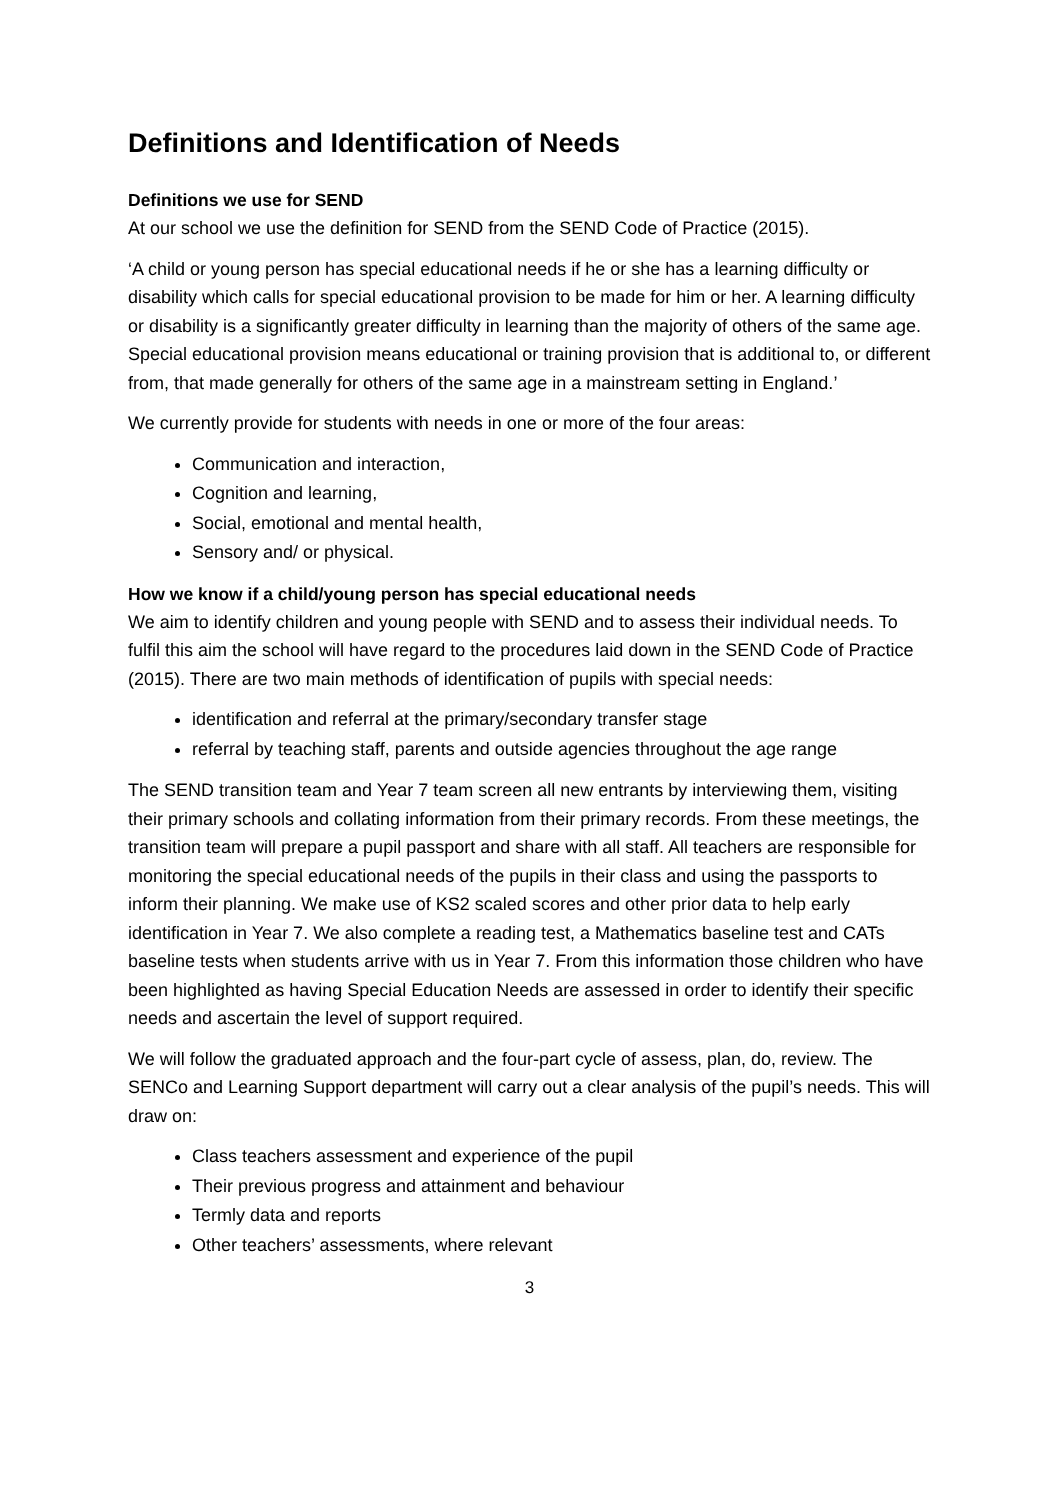Definitions and Identification of Needs
Definitions we use for SEND
At our school we use the definition for SEND from the SEND Code of Practice (2015).
‘A child or young person has special educational needs if he or she has a learning difficulty or disability which calls for special educational provision to be made for him or her. A learning difficulty or disability is a significantly greater difficulty in learning than the majority of others of the same age. Special educational provision means educational or training provision that is additional to, or different from, that made generally for others of the same age in a mainstream setting in England.’
We currently provide for students with needs in one or more of the four areas:
Communication and interaction,
Cognition and learning,
Social, emotional and mental health,
Sensory and/ or physical.
How we know if a child/young person has special educational needs
We aim to identify children and young people with SEND and to assess their individual needs. To fulfil this aim the school will have regard to the procedures laid down in the SEND Code of Practice (2015). There are two main methods of identification of pupils with special needs:
identification and referral at the primary/secondary transfer stage
referral by teaching staff, parents and outside agencies throughout the age range
The SEND transition team and Year 7 team screen all new entrants by interviewing them, visiting their primary schools and collating information from their primary records. From these meetings, the transition team will prepare a pupil passport and share with all staff. All teachers are responsible for monitoring the special educational needs of the pupils in their class and using the passports to inform their planning. We make use of KS2 scaled scores and other prior data to help early identification in Year 7. We also complete a reading test, a Mathematics baseline test and CATs baseline tests when students arrive with us in Year 7. From this information those children who have been highlighted as having Special Education Needs are assessed in order to identify their specific needs and ascertain the level of support required.
We will follow the graduated approach and the four-part cycle of assess, plan, do, review. The SENCo and Learning Support department will carry out a clear analysis of the pupil’s needs. This will draw on:
Class teachers assessment and experience of the pupil
Their previous progress and attainment and behaviour
Termly data and reports
Other teachers’ assessments, where relevant
3